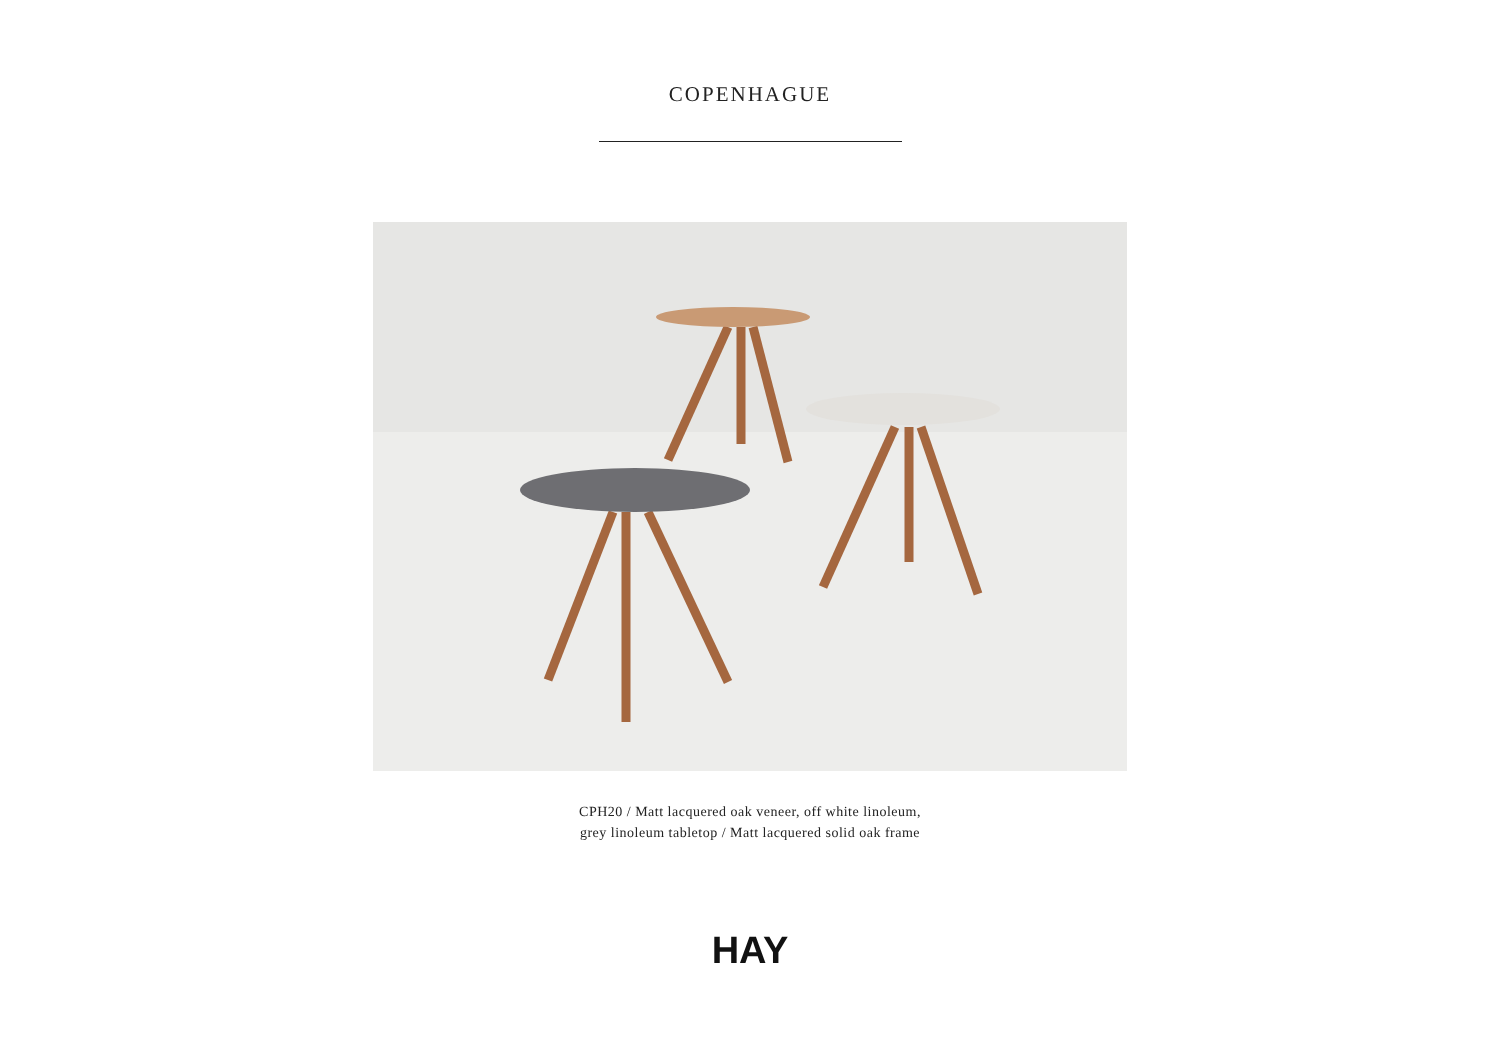COPENHAGUE
CPH20 / Matt lacquered oak veneer, off white linoleum,
grey linoleum tabletop / Matt lacquered solid oak frame
HAY